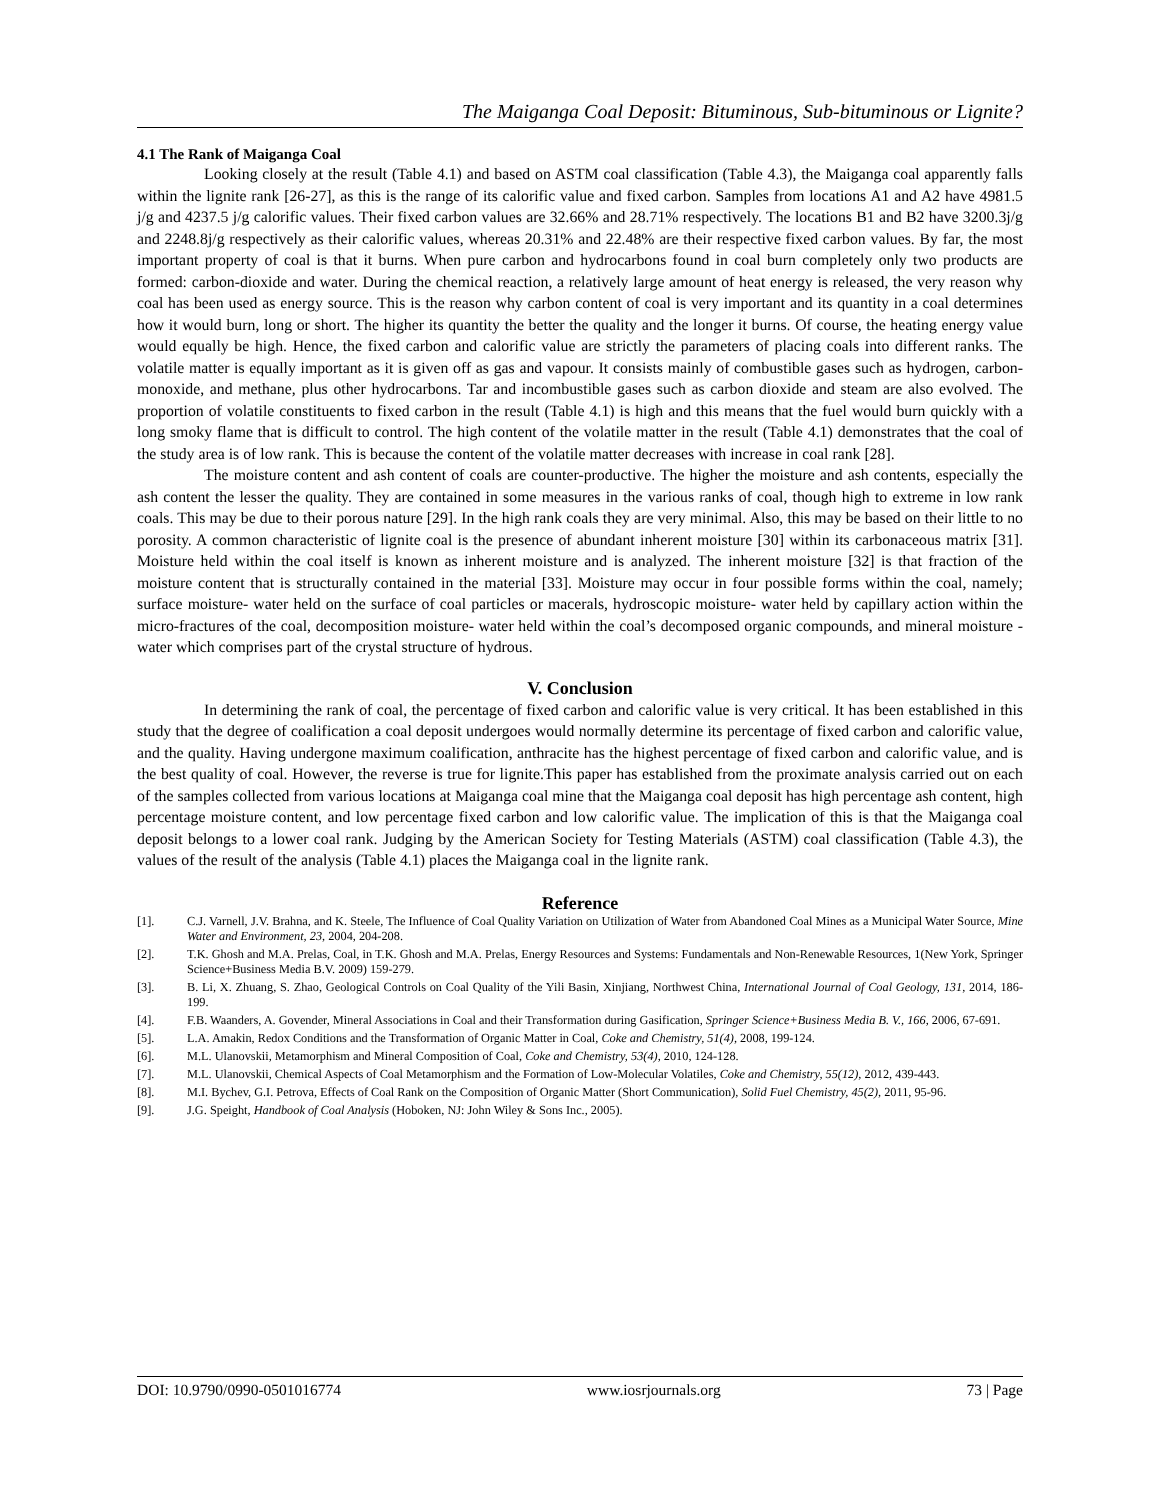The Maiganga Coal Deposit: Bituminous, Sub-bituminous or Lignite?
4.1 The Rank of Maiganga Coal
Looking closely at the result (Table 4.1) and based on ASTM coal classification (Table 4.3), the Maiganga coal apparently falls within the lignite rank [26-27], as this is the range of its calorific value and fixed carbon. Samples from locations A1 and A2 have 4981.5 j/g and 4237.5 j/g calorific values. Their fixed carbon values are 32.66% and 28.71% respectively. The locations B1 and B2 have 3200.3j/g and 2248.8j/g respectively as their calorific values, whereas 20.31% and 22.48% are their respective fixed carbon values. By far, the most important property of coal is that it burns. When pure carbon and hydrocarbons found in coal burn completely only two products are formed: carbon-dioxide and water. During the chemical reaction, a relatively large amount of heat energy is released, the very reason why coal has been used as energy source. This is the reason why carbon content of coal is very important and its quantity in a coal determines how it would burn, long or short. The higher its quantity the better the quality and the longer it burns. Of course, the heating energy value would equally be high. Hence, the fixed carbon and calorific value are strictly the parameters of placing coals into different ranks. The volatile matter is equally important as it is given off as gas and vapour. It consists mainly of combustible gases such as hydrogen, carbon-monoxide, and methane, plus other hydrocarbons. Tar and incombustible gases such as carbon dioxide and steam are also evolved. The proportion of volatile constituents to fixed carbon in the result (Table 4.1) is high and this means that the fuel would burn quickly with a long smoky flame that is difficult to control. The high content of the volatile matter in the result (Table 4.1) demonstrates that the coal of the study area is of low rank. This is because the content of the volatile matter decreases with increase in coal rank [28].
The moisture content and ash content of coals are counter-productive. The higher the moisture and ash contents, especially the ash content the lesser the quality. They are contained in some measures in the various ranks of coal, though high to extreme in low rank coals. This may be due to their porous nature [29]. In the high rank coals they are very minimal. Also, this may be based on their little to no porosity. A common characteristic of lignite coal is the presence of abundant inherent moisture [30] within its carbonaceous matrix [31]. Moisture held within the coal itself is known as inherent moisture and is analyzed. The inherent moisture [32] is that fraction of the moisture content that is structurally contained in the material [33]. Moisture may occur in four possible forms within the coal, namely; surface moisture- water held on the surface of coal particles or macerals, hydroscopic moisture- water held by capillary action within the micro-fractures of the coal, decomposition moisture- water held within the coal’s decomposed organic compounds, and mineral moisture - water which comprises part of the crystal structure of hydrous.
V. Conclusion
In determining the rank of coal, the percentage of fixed carbon and calorific value is very critical. It has been established in this study that the degree of coalification a coal deposit undergoes would normally determine its percentage of fixed carbon and calorific value, and the quality. Having undergone maximum coalification, anthracite has the highest percentage of fixed carbon and calorific value, and is the best quality of coal. However, the reverse is true for lignite.This paper has established from the proximate analysis carried out on each of the samples collected from various locations at Maiganga coal mine that the Maiganga coal deposit has high percentage ash content, high percentage moisture content, and low percentage fixed carbon and low calorific value. The implication of this is that the Maiganga coal deposit belongs to a lower coal rank. Judging by the American Society for Testing Materials (ASTM) coal classification (Table 4.3), the values of the result of the analysis (Table 4.1) places the Maiganga coal in the lignite rank.
Reference
[1]. C.J. Varnell, J.V. Brahna, and K. Steele, The Influence of Coal Quality Variation on Utilization of Water from Abandoned Coal Mines as a Municipal Water Source, Mine Water and Environment, 23, 2004, 204-208.
[2]. T.K. Ghosh and M.A. Prelas, Coal, in T.K. Ghosh and M.A. Prelas, Energy Resources and Systems: Fundamentals and Non-Renewable Resources, 1(New York, Springer Science+Business Media B.V. 2009) 159-279.
[3]. B. Li, X. Zhuang, S. Zhao, Geological Controls on Coal Quality of the Yili Basin, Xinjiang, Northwest China, International Journal of Coal Geology, 131, 2014, 186-199.
[4]. F.B. Waanders, A. Govender, Mineral Associations in Coal and their Transformation during Gasification, Springer Science+Business Media B. V., 166, 2006, 67-691.
[5]. L.A. Amakin, Redox Conditions and the Transformation of Organic Matter in Coal, Coke and Chemistry, 51(4), 2008, 199-124.
[6]. M.L. Ulanovskii, Metamorphism and Mineral Composition of Coal, Coke and Chemistry, 53(4), 2010, 124-128.
[7]. M.L. Ulanovskii, Chemical Aspects of Coal Metamorphism and the Formation of Low-Molecular Volatiles, Coke and Chemistry, 55(12), 2012, 439-443.
[8]. M.I. Bychev, G.I. Petrova, Effects of Coal Rank on the Composition of Organic Matter (Short Communication), Solid Fuel Chemistry, 45(2), 2011, 95-96.
[9]. J.G. Speight, Handbook of Coal Analysis (Hoboken, NJ: John Wiley & Sons Inc., 2005).
DOI: 10.9790/0990-0501016774 www.iosrjournals.org 73 | Page